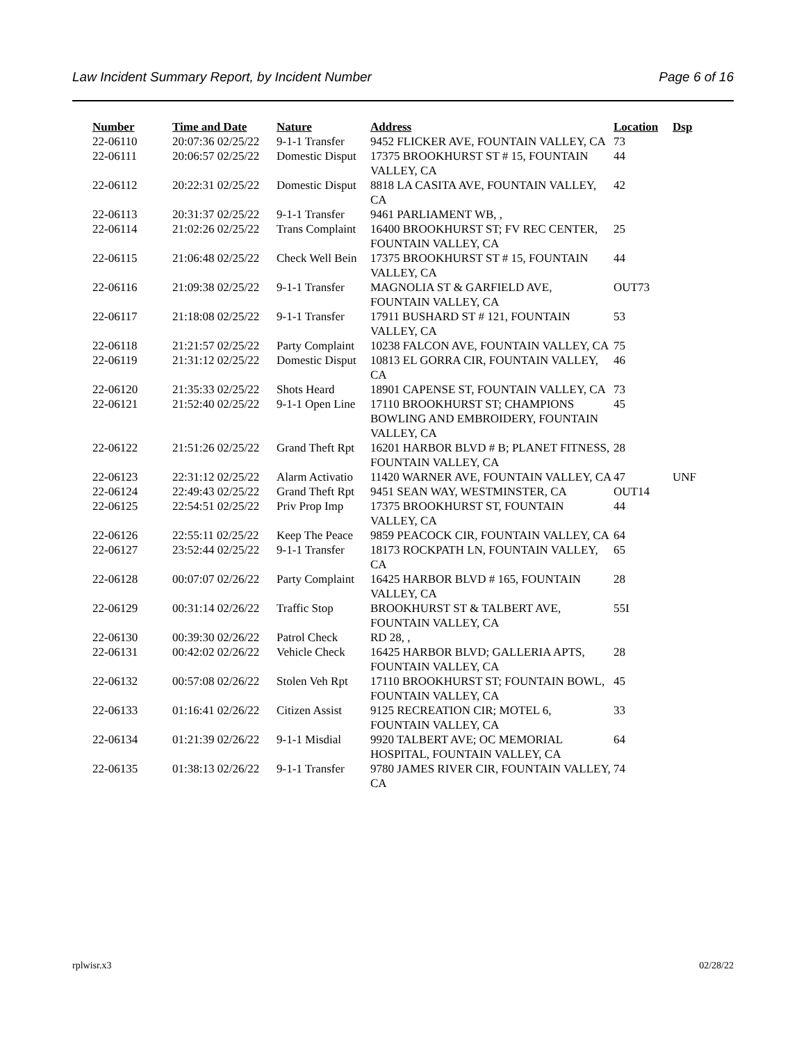Law Incident Summary Report, by Incident Number Page 6 of 16
| Number | Time and Date | Nature | Address | Location | Dsp |
| --- | --- | --- | --- | --- | --- |
| 22-06110 | 20:07:36 02/25/22 | 9-1-1 Transfer | 9452 FLICKER AVE, FOUNTAIN VALLEY, CA | 73 | |
| 22-06111 | 20:06:57 02/25/22 | Domestic Disput | 17375 BROOKHURST ST # 15, FOUNTAIN VALLEY, CA | 44 | |
| 22-06112 | 20:22:31 02/25/22 | Domestic Disput | 8818 LA CASITA AVE, FOUNTAIN VALLEY, CA | 42 | |
| 22-06113 | 20:31:37 02/25/22 | 9-1-1 Transfer | 9461 PARLIAMENT WB, , | | |
| 22-06114 | 21:02:26 02/25/22 | Trans Complaint | 16400 BROOKHURST ST; FV REC CENTER, FOUNTAIN VALLEY, CA | 25 | |
| 22-06115 | 21:06:48 02/25/22 | Check Well Bein | 17375 BROOKHURST ST # 15, FOUNTAIN VALLEY, CA | 44 | |
| 22-06116 | 21:09:38 02/25/22 | 9-1-1 Transfer | MAGNOLIA ST & GARFIELD AVE, FOUNTAIN VALLEY, CA | OUT73 | |
| 22-06117 | 21:18:08 02/25/22 | 9-1-1 Transfer | 17911 BUSHARD ST # 121, FOUNTAIN VALLEY, CA | 53 | |
| 22-06118 | 21:21:57 02/25/22 | Party Complaint | 10238 FALCON AVE, FOUNTAIN VALLEY, CA | 75 | |
| 22-06119 | 21:31:12 02/25/22 | Domestic Disput | 10813 EL GORRA CIR, FOUNTAIN VALLEY, CA | 46 | |
| 22-06120 | 21:35:33 02/25/22 | Shots Heard | 18901 CAPENSE ST, FOUNTAIN VALLEY, CA | 73 | |
| 22-06121 | 21:52:40 02/25/22 | 9-1-1 Open Line | 17110 BROOKHURST ST; CHAMPIONS BOWLING AND EMBROIDERY, FOUNTAIN VALLEY, CA | 45 | |
| 22-06122 | 21:51:26 02/25/22 | Grand Theft Rpt | 16201 HARBOR BLVD # B; PLANET FITNESS, FOUNTAIN VALLEY, CA | 28 | |
| 22-06123 | 22:31:12 02/25/22 | Alarm Activatio | 11420 WARNER AVE, FOUNTAIN VALLEY, CA | 47 | UNF |
| 22-06124 | 22:49:43 02/25/22 | Grand Theft Rpt | 9451 SEAN WAY, WESTMINSTER, CA | OUT14 | |
| 22-06125 | 22:54:51 02/25/22 | Priv Prop Imp | 17375 BROOKHURST ST, FOUNTAIN VALLEY, CA | 44 | |
| 22-06126 | 22:55:11 02/25/22 | Keep The Peace | 9859 PEACOCK CIR, FOUNTAIN VALLEY, CA | 64 | |
| 22-06127 | 23:52:44 02/25/22 | 9-1-1 Transfer | 18173 ROCKPATH LN, FOUNTAIN VALLEY, CA | 65 | |
| 22-06128 | 00:07:07 02/26/22 | Party Complaint | 16425 HARBOR BLVD # 165, FOUNTAIN VALLEY, CA | 28 | |
| 22-06129 | 00:31:14 02/26/22 | Traffic Stop | BROOKHURST ST & TALBERT AVE, FOUNTAIN VALLEY, CA | 55I | |
| 22-06130 | 00:39:30 02/26/22 | Patrol Check | RD 28, , | | |
| 22-06131 | 00:42:02 02/26/22 | Vehicle Check | 16425 HARBOR BLVD; GALLERIA APTS, FOUNTAIN VALLEY, CA | 28 | |
| 22-06132 | 00:57:08 02/26/22 | Stolen Veh Rpt | 17110 BROOKHURST ST; FOUNTAIN BOWL, FOUNTAIN VALLEY, CA | 45 | |
| 22-06133 | 01:16:41 02/26/22 | Citizen Assist | 9125 RECREATION CIR; MOTEL 6, FOUNTAIN VALLEY, CA | 33 | |
| 22-06134 | 01:21:39 02/26/22 | 9-1-1 Misdial | 9920 TALBERT AVE; OC MEMORIAL HOSPITAL, FOUNTAIN VALLEY, CA | 64 | |
| 22-06135 | 01:38:13 02/26/22 | 9-1-1 Transfer | 9780 JAMES RIVER CIR, FOUNTAIN VALLEY, CA | 74 | |
rplwisr.x3 02/28/22